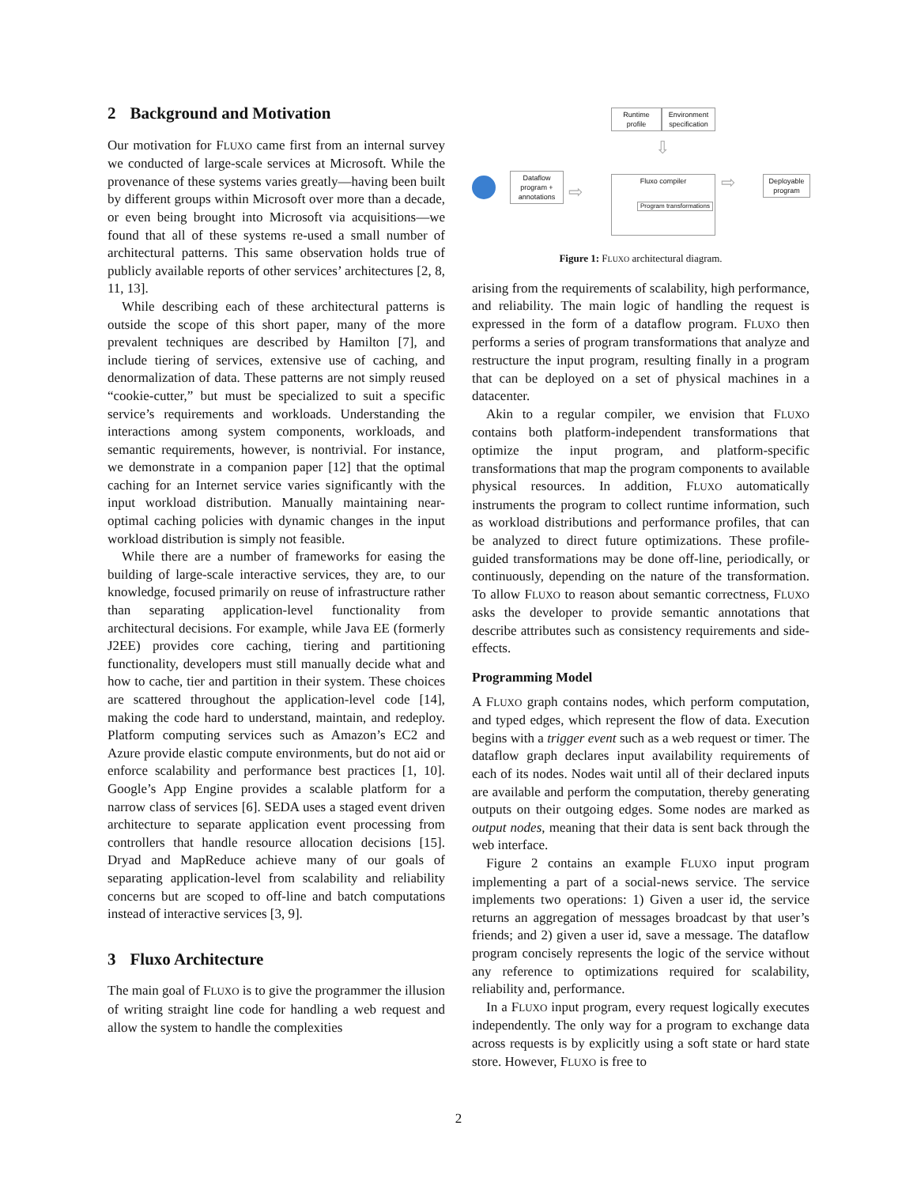2 Background and Motivation
Our motivation for FLUXO came first from an internal survey we conducted of large-scale services at Microsoft. While the provenance of these systems varies greatly—having been built by different groups within Microsoft over more than a decade, or even being brought into Microsoft via acquisitions—we found that all of these systems re-used a small number of architectural patterns. This same observation holds true of publicly available reports of other services’ architectures [2, 8, 11, 13].
While describing each of these architectural patterns is outside the scope of this short paper, many of the more prevalent techniques are described by Hamilton [7], and include tiering of services, extensive use of caching, and denormalization of data. These patterns are not simply reused “cookie-cutter,” but must be specialized to suit a specific service’s requirements and workloads. Understanding the interactions among system components, workloads, and semantic requirements, however, is nontrivial. For instance, we demonstrate in a companion paper [12] that the optimal caching for an Internet service varies significantly with the input workload distribution. Manually maintaining near-optimal caching policies with dynamic changes in the input workload distribution is simply not feasible.
While there are a number of frameworks for easing the building of large-scale interactive services, they are, to our knowledge, focused primarily on reuse of infrastructure rather than separating application-level functionality from architectural decisions. For example, while Java EE (formerly J2EE) provides core caching, tiering and partitioning functionality, developers must still manually decide what and how to cache, tier and partition in their system. These choices are scattered throughout the application-level code [14], making the code hard to understand, maintain, and redeploy. Platform computing services such as Amazon’s EC2 and Azure provide elastic compute environments, but do not aid or enforce scalability and performance best practices [1, 10]. Google’s App Engine provides a scalable platform for a narrow class of services [6]. SEDA uses a staged event driven architecture to separate application event processing from controllers that handle resource allocation decisions [15]. Dryad and MapReduce achieve many of our goals of separating application-level from scalability and reliability concerns but are scoped to off-line and batch computations instead of interactive services [3, 9].
3 Fluxo Architecture
The main goal of FLUXO is to give the programmer the illusion of writing straight line code for handling a web request and allow the system to handle the complexities
Runtime profile
Environment specification
Dataflow program + annotations
⇨
Fluxo compiler
Program transformations
⇩
⇨
Deployable program
Figure 1: FLUXO architectural diagram.
arising from the requirements of scalability, high performance, and reliability. The main logic of handling the request is expressed in the form of a dataflow program. FLUXO then performs a series of program transformations that analyze and restructure the input program, resulting finally in a program that can be deployed on a set of physical machines in a datacenter.
Akin to a regular compiler, we envision that FLUXO contains both platform-independent transformations that optimize the input program, and platform-specific transformations that map the program components to available physical resources. In addition, FLUXO automatically instruments the program to collect runtime information, such as workload distributions and performance profiles, that can be analyzed to direct future optimizations. These profile-guided transformations may be done off-line, periodically, or continuously, depending on the nature of the transformation. To allow FLUXO to reason about semantic correctness, FLUXO asks the developer to provide semantic annotations that describe attributes such as consistency requirements and side-effects.
Programming Model
A FLUXO graph contains nodes, which perform computation, and typed edges, which represent the flow of data. Execution begins with a trigger event such as a web request or timer. The dataflow graph declares input availability requirements of each of its nodes. Nodes wait until all of their declared inputs are available and perform the computation, thereby generating outputs on their outgoing edges. Some nodes are marked as output nodes, meaning that their data is sent back through the web interface.
Figure 2 contains an example FLUXO input program implementing a part of a social-news service. The service implements two operations: 1) Given a user id, the service returns an aggregation of messages broadcast by that user’s friends; and 2) given a user id, save a message. The dataflow program concisely represents the logic of the service without any reference to optimizations required for scalability, reliability and, performance.
In a FLUXO input program, every request logically executes independently. The only way for a program to exchange data across requests is by explicitly using a soft state or hard state store. However, FLUXO is free to
2